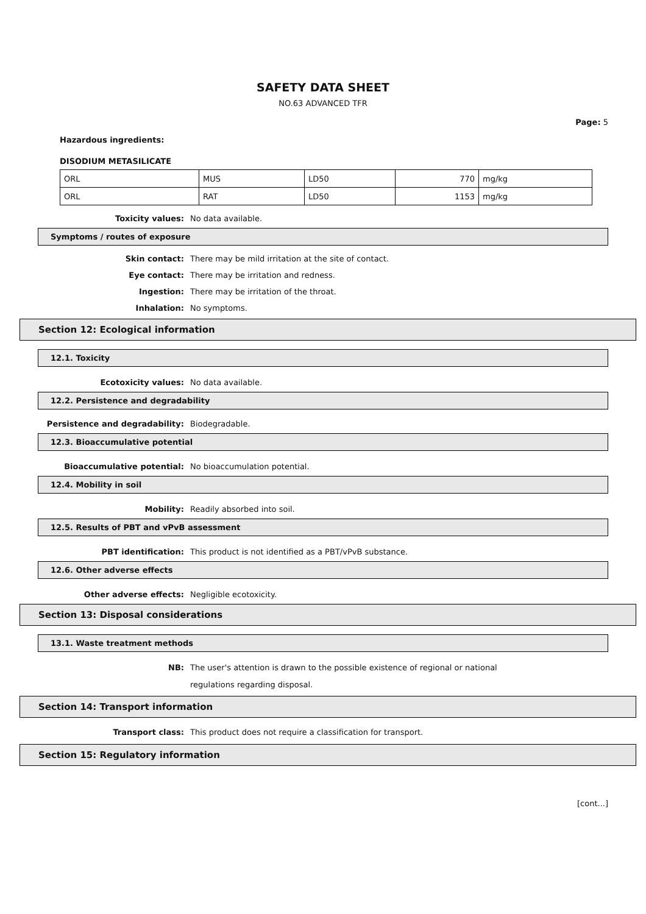SAFETY DATA SHEET
NO.63 ADVANCED TFR
Page: 5
Hazardous ingredients:
DISODIUM METASILICATE
| ORL | MUS | LD50 | 770 | mg/kg |
| ORL | RAT | LD50 | 1153 | mg/kg |
Toxicity values: No data available.
Symptoms / routes of exposure
Skin contact: There may be mild irritation at the site of contact.
Eye contact: There may be irritation and redness.
Ingestion: There may be irritation of the throat.
Inhalation: No symptoms.
Section 12: Ecological information
12.1. Toxicity
Ecotoxicity values: No data available.
12.2. Persistence and degradability
Persistence and degradability: Biodegradable.
12.3. Bioaccumulative potential
Bioaccumulative potential: No bioaccumulation potential.
12.4. Mobility in soil
Mobility: Readily absorbed into soil.
12.5. Results of PBT and vPvB assessment
PBT identification: This product is not identified as a PBT/vPvB substance.
12.6. Other adverse effects
Other adverse effects: Negligible ecotoxicity.
Section 13: Disposal considerations
13.1. Waste treatment methods
NB: The user's attention is drawn to the possible existence of regional or national regulations regarding disposal.
Section 14: Transport information
Transport class: This product does not require a classification for transport.
Section 15: Regulatory information
[cont...]